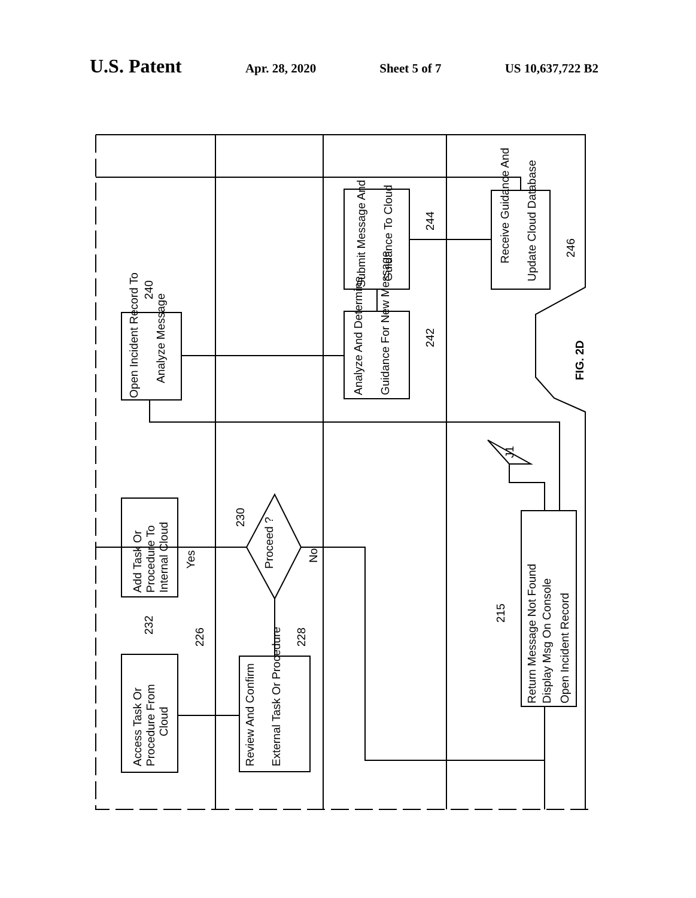U.S. Patent Apr. 28, 2020 Sheet 5 of 7 US 10,637,722 B2
Access Task Or
Procedure From
Cloud
Review And Confirm
External Task Or Procedure
Add Task Or
Procedure To
Internal Cloud
Proceed ?
Yes
No
Open Incident Record To
Analyze Message
Analyze And Determine
Guidance For New Message
Submit Message And
Guidance To Cloud
Receive Guidance And
Update Cloud Database
J1
Return Message Not Found
Display Msg On Console
Open Incident Record
226
228
230
232
240
242
244
246
215
FIG. 2D